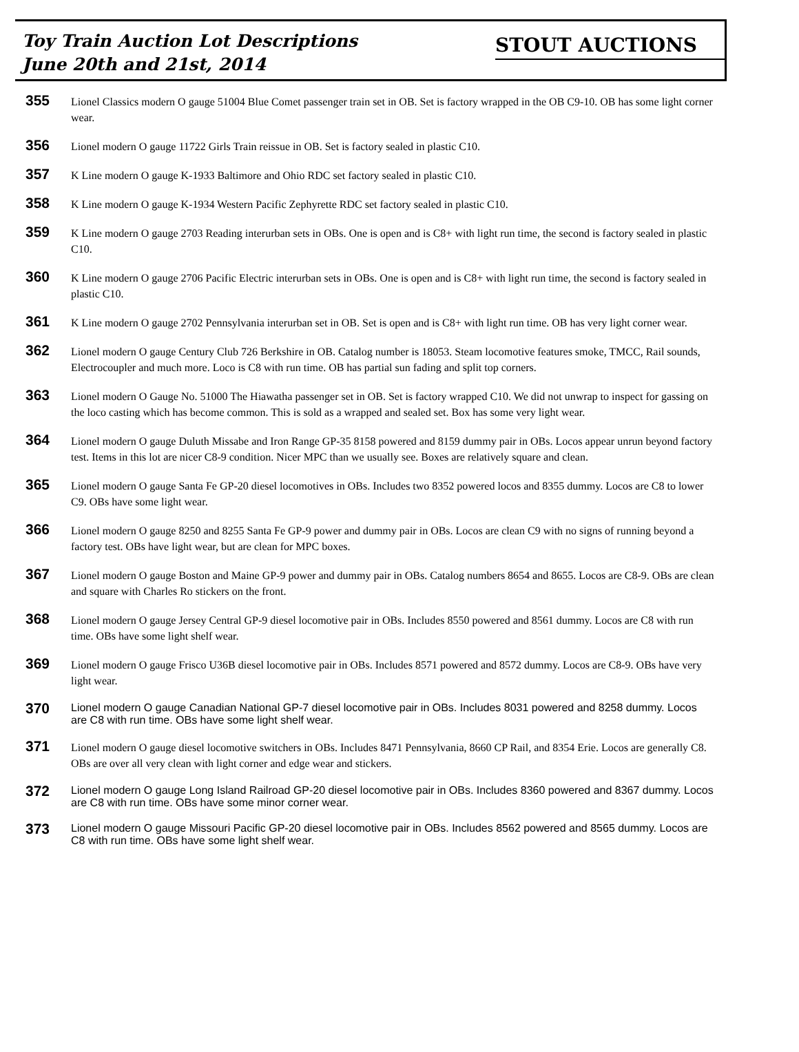Toy Train Auction Lot Descriptions
June 20th and 21st, 2014
STOUT AUCTIONS
355
Lionel Classics modern O gauge 51004 Blue Comet passenger train set in OB. Set is factory wrapped in the OB C9-10. OB has some light corner wear.
356
Lionel modern O gauge 11722 Girls Train reissue in OB. Set is factory sealed in plastic C10.
357
K Line modern O gauge K-1933 Baltimore and Ohio RDC set factory sealed in plastic C10.
358
K Line modern O gauge K-1934 Western Pacific Zephyrette RDC set factory sealed in plastic C10.
359
K Line modern O gauge 2703 Reading interurban sets in OBs. One is open and is C8+ with light run time, the second is factory sealed in plastic C10.
360
K Line modern O gauge 2706 Pacific Electric interurban sets in OBs. One is open and is C8+ with light run time, the second is factory sealed in plastic C10.
361
K Line modern O gauge 2702 Pennsylvania interurban set in OB. Set is open and is C8+ with light run time. OB has very light corner wear.
362
Lionel modern O gauge Century Club 726 Berkshire in OB. Catalog number is 18053. Steam locomotive features smoke, TMCC, Rail sounds, Electrocoupler and much more. Loco is C8 with run time. OB has partial sun fading and split top corners.
363
Lionel modern O Gauge No. 51000 The Hiawatha passenger set in OB. Set is factory wrapped C10. We did not unwrap to inspect for gassing on the loco casting which has become common. This is sold as a wrapped and sealed set. Box has some very light wear.
364
Lionel modern O gauge Duluth Missabe and Iron Range GP-35 8158 powered and 8159 dummy pair in OBs. Locos appear unrun beyond factory test. Items in this lot are nicer C8-9 condition. Nicer MPC than we usually see. Boxes are relatively square and clean.
365
Lionel modern O gauge Santa Fe GP-20 diesel locomotives in OBs. Includes two 8352 powered locos and 8355 dummy. Locos are C8 to lower C9. OBs have some light wear.
366
Lionel modern O gauge 8250 and 8255 Santa Fe GP-9 power and dummy pair in OBs. Locos are clean C9 with no signs of running beyond a factory test. OBs have light wear, but are clean for MPC boxes.
367
Lionel modern O gauge Boston and Maine GP-9 power and dummy pair in OBs. Catalog numbers 8654 and 8655. Locos are C8-9. OBs are clean and square with Charles Ro stickers on the front.
368
Lionel modern O gauge Jersey Central GP-9 diesel locomotive pair in OBs. Includes 8550 powered and 8561 dummy. Locos are C8 with run time. OBs have some light shelf wear.
369
Lionel modern O gauge Frisco U36B diesel locomotive pair in OBs. Includes 8571 powered and 8572 dummy. Locos are C8-9. OBs have very light wear.
370
Lionel modern O gauge Canadian National GP-7 diesel locomotive pair in OBs. Includes 8031 powered and 8258 dummy. Locos are C8 with run time. OBs have some light shelf wear.
371
Lionel modern O gauge diesel locomotive switchers in OBs. Includes 8471 Pennsylvania, 8660 CP Rail, and 8354 Erie. Locos are generally C8. OBs are over all very clean with light corner and edge wear and stickers.
372
Lionel modern O gauge Long Island Railroad GP-20 diesel locomotive pair in OBs. Includes 8360 powered and 8367 dummy. Locos are C8 with run time. OBs have some minor corner wear.
373
Lionel modern O gauge Missouri Pacific GP-20 diesel locomotive pair in OBs. Includes 8562 powered and 8565 dummy. Locos are C8 with run time. OBs have some light shelf wear.